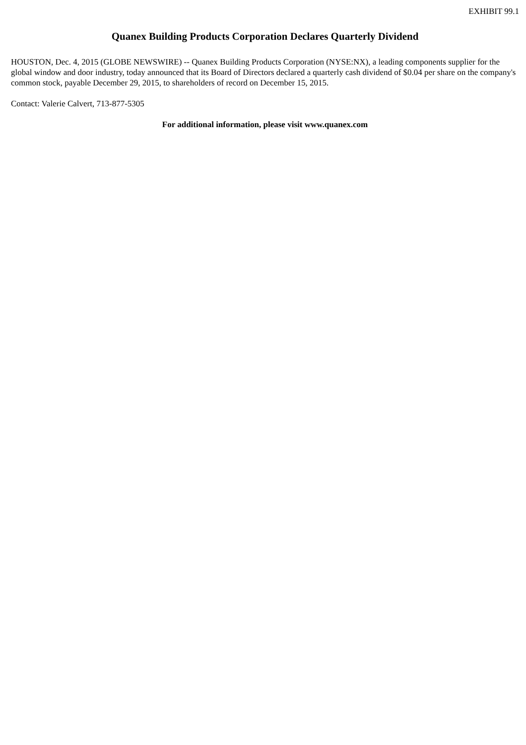EXHIBIT 99.1
Quanex Building Products Corporation Declares Quarterly Dividend
HOUSTON, Dec. 4, 2015 (GLOBE NEWSWIRE) -- Quanex Building Products Corporation (NYSE:NX), a leading components supplier for the global window and door industry, today announced that its Board of Directors declared a quarterly cash dividend of $0.04 per share on the company's common stock, payable December 29, 2015, to shareholders of record on December 15, 2015.
Contact: Valerie Calvert, 713-877-5305
For additional information, please visit www.quanex.com